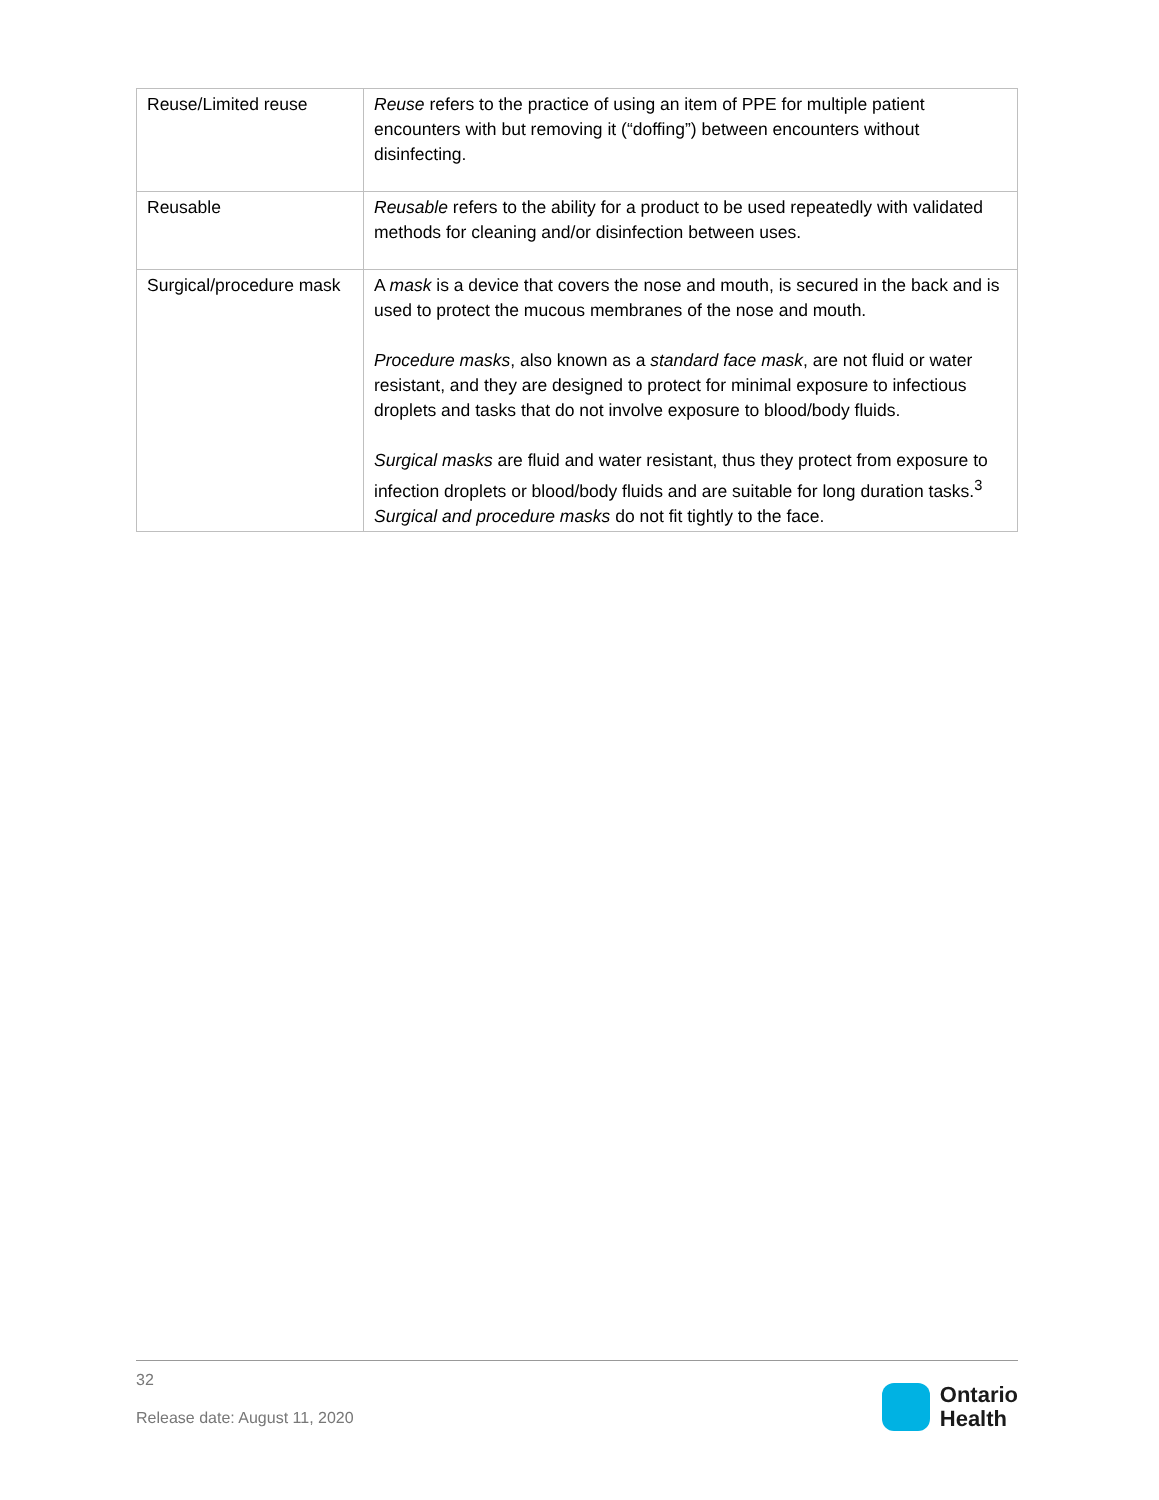| Reuse/Limited reuse | Reuse refers to the practice of using an item of PPE for multiple patient encounters with but removing it (“doffing”) between encounters without disinfecting. |
| Reusable | Reusable refers to the ability for a product to be used repeatedly with validated methods for cleaning and/or disinfection between uses. |
| Surgical/procedure mask | A mask is a device that covers the nose and mouth, is secured in the back and is used to protect the mucous membranes of the nose and mouth. Procedure masks , also known as a standard face mask , are not fluid or water resistant, and they are designed to protect for minimal exposure to infectious droplets and tasks that do not involve exposure to blood/body fluids. Surgical masks are fluid and water resistant, thus they protect from exposure to infection droplets or blood/body fluids and are suitable for long duration tasks.<sup>3</sup> Surgical and procedure masks do not fit tightly to the face. |
32
Release date: August 11, 2020
Ontario
Health